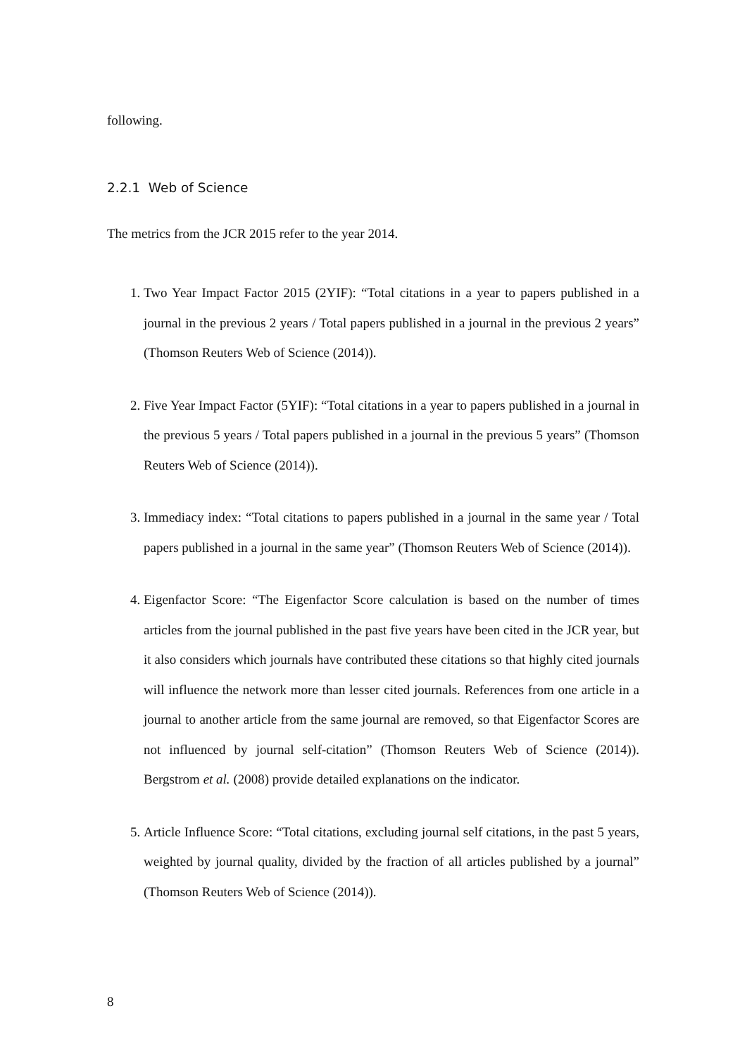following.
2.2.1 Web of Science
The metrics from the JCR 2015 refer to the year 2014.
1. Two Year Impact Factor 2015 (2YIF): “Total citations in a year to papers published in a journal in the previous 2 years / Total papers published in a journal in the previous 2 years” (Thomson Reuters Web of Science (2014)).
2. Five Year Impact Factor (5YIF): “Total citations in a year to papers published in a journal in the previous 5 years / Total papers published in a journal in the previous 5 years” (Thomson Reuters Web of Science (2014)).
3. Immediacy index: “Total citations to papers published in a journal in the same year / Total papers published in a journal in the same year” (Thomson Reuters Web of Science (2014)).
4. Eigenfactor Score: “The Eigenfactor Score calculation is based on the number of times articles from the journal published in the past five years have been cited in the JCR year, but it also considers which journals have contributed these citations so that highly cited journals will influence the network more than lesser cited journals. References from one article in a journal to another article from the same journal are removed, so that Eigenfactor Scores are not influenced by journal self-citation” (Thomson Reuters Web of Science (2014)). Bergstrom et al. (2008) provide detailed explanations on the indicator.
5. Article Influence Score: “Total citations, excluding journal self citations, in the past 5 years, weighted by journal quality, divided by the fraction of all articles published by a journal” (Thomson Reuters Web of Science (2014)).
8